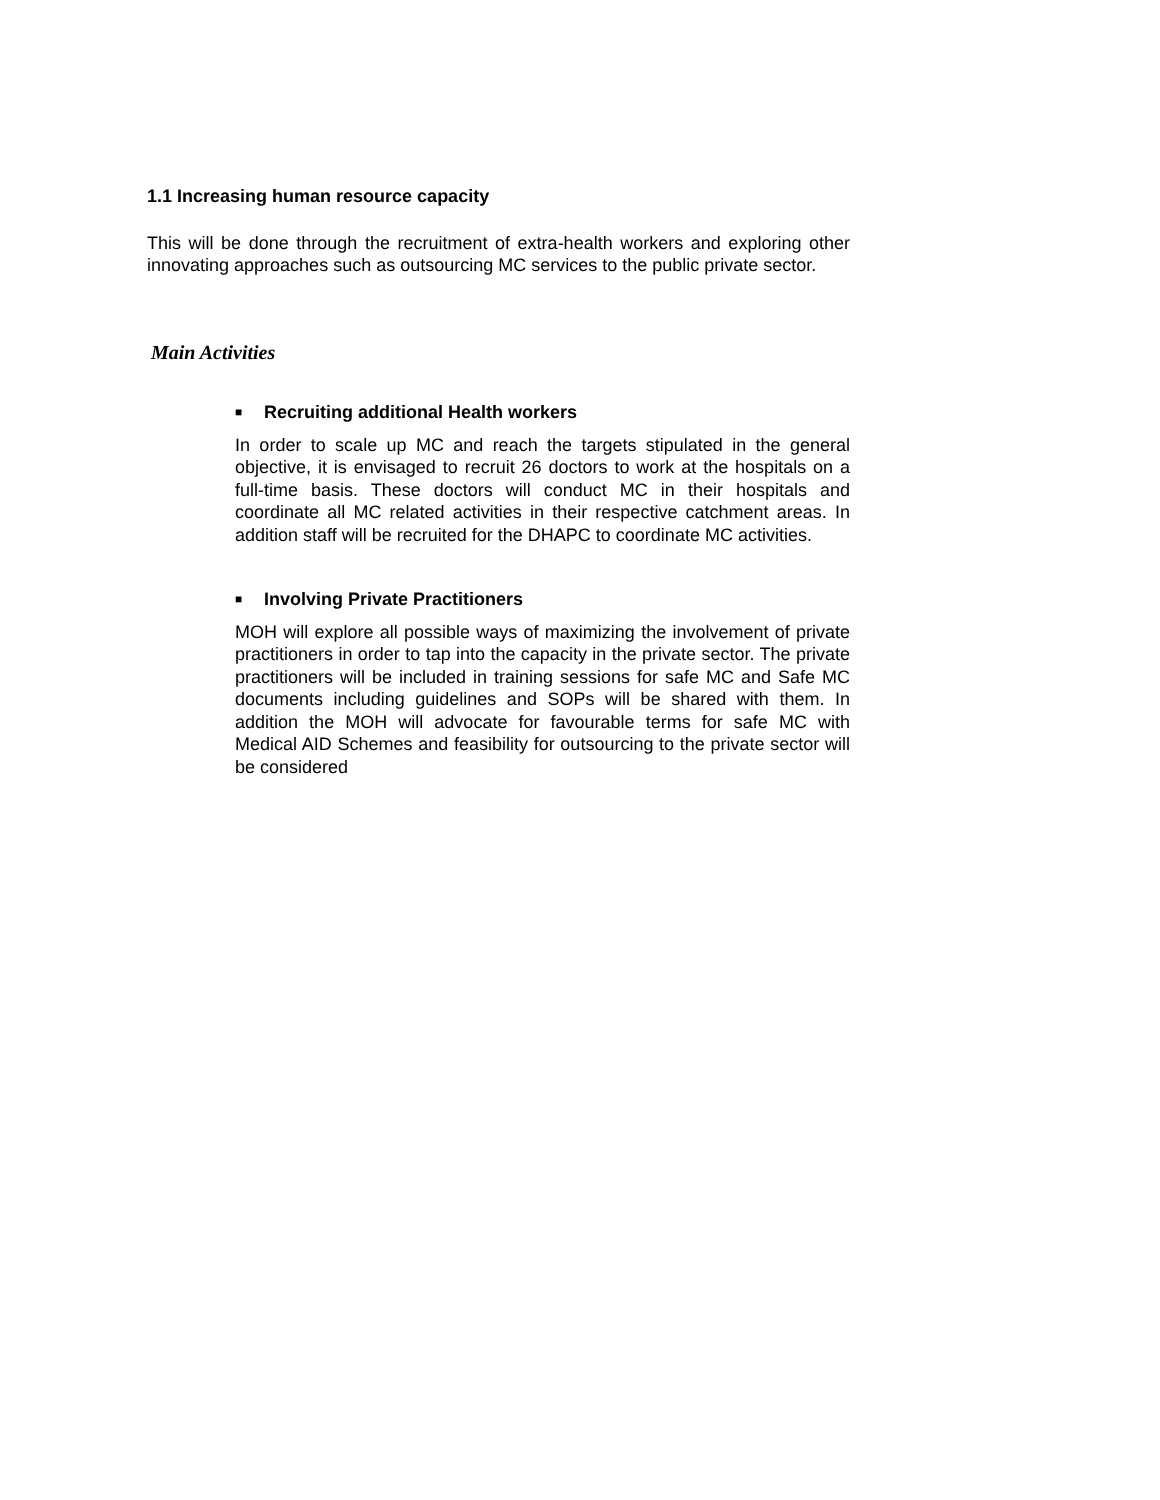1.1 Increasing human resource capacity
This will be done through the recruitment of extra-health workers and exploring other innovating approaches such as outsourcing MC services to the public private sector.
Main Activities
■ Recruiting additional Health workers
In order to scale up MC and reach the targets stipulated in the general objective, it is envisaged to recruit 26 doctors to work at the hospitals on a full-time basis. These doctors will conduct MC in their hospitals and coordinate all MC related activities in their respective catchment areas. In addition staff will be recruited for the DHAPC to coordinate MC activities.
■ Involving Private Practitioners
MOH will explore all possible ways of maximizing the involvement of private practitioners in order to tap into the capacity in the private sector. The private practitioners will be included in training sessions for safe MC and Safe MC documents including guidelines and SOPs will be shared with them. In addition the MOH will advocate for favourable terms for safe MC with Medical AID Schemes and feasibility for outsourcing to the private sector will be considered